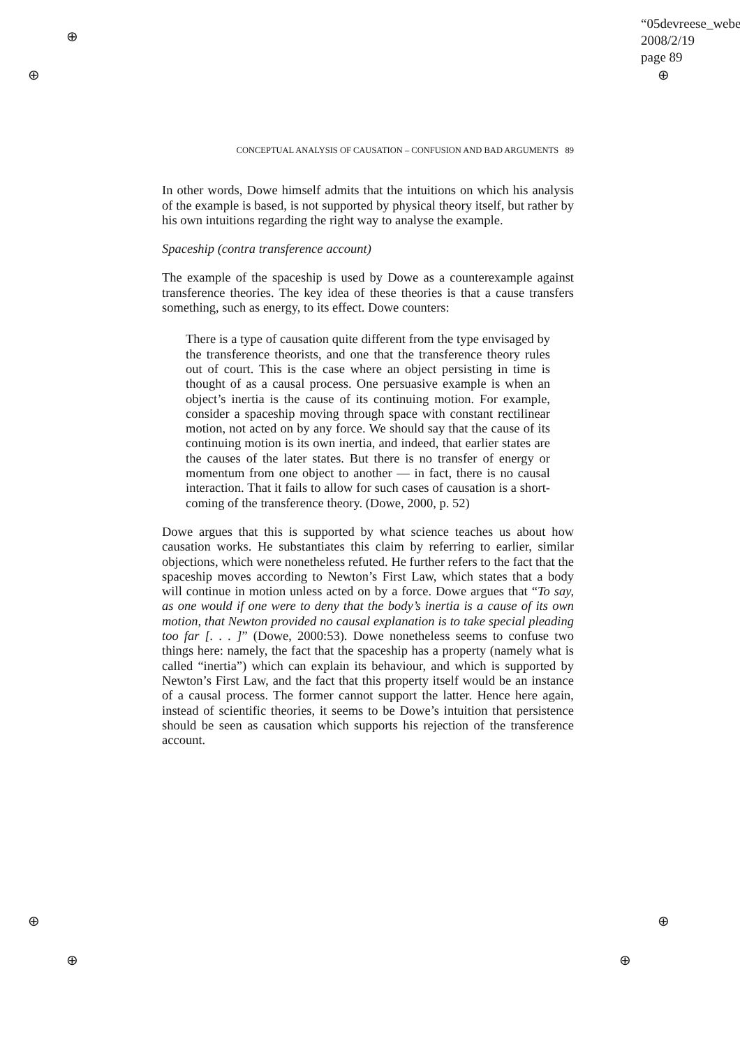“05devreese_webe
2008/2/19
page 89
⊕
⊕ ⊕
⊕ ⊕
⊕ ⊕
CONCEPTUAL ANALYSIS OF CAUSATION – CONFUSION AND BAD ARGUMENTS 89
In other words, Dowe himself admits that the intuitions on which his analysis of the example is based, is not supported by physical theory itself, but rather by his own intuitions regarding the right way to analyse the example.
Spaceship (contra transference account)
The example of the spaceship is used by Dowe as a counterexample against transference theories. The key idea of these theories is that a cause transfers something, such as energy, to its effect. Dowe counters:
There is a type of causation quite different from the type envisaged by the transference theorists, and one that the transference theory rules out of court. This is the case where an object persisting in time is thought of as a causal process. One persuasive example is when an object’s inertia is the cause of its continuing motion. For example, consider a spaceship moving through space with constant rectilinear motion, not acted on by any force. We should say that the cause of its continuing motion is its own inertia, and indeed, that earlier states are the causes of the later states. But there is no transfer of energy or momentum from one object to another — in fact, there is no causal interaction. That it fails to allow for such cases of causation is a short-coming of the transference theory. (Dowe, 2000, p. 52)
Dowe argues that this is supported by what science teaches us about how causation works. He substantiates this claim by referring to earlier, similar objections, which were nonetheless refuted. He further refers to the fact that the spaceship moves according to Newton’s First Law, which states that a body will continue in motion unless acted on by a force. Dowe argues that “To say, as one would if one were to deny that the body’s inertia is a cause of its own motion, that Newton provided no causal explanation is to take special pleading too far [. . . ]” (Dowe, 2000:53). Dowe nonetheless seems to confuse two things here: namely, the fact that the spaceship has a property (namely what is called “inertia”) which can explain its behaviour, and which is supported by Newton’s First Law, and the fact that this property itself would be an instance of a causal process. The former cannot support the latter. Hence here again, instead of scientific theories, it seems to be Dowe’s intuition that persistence should be seen as causation which supports his rejection of the transference account.